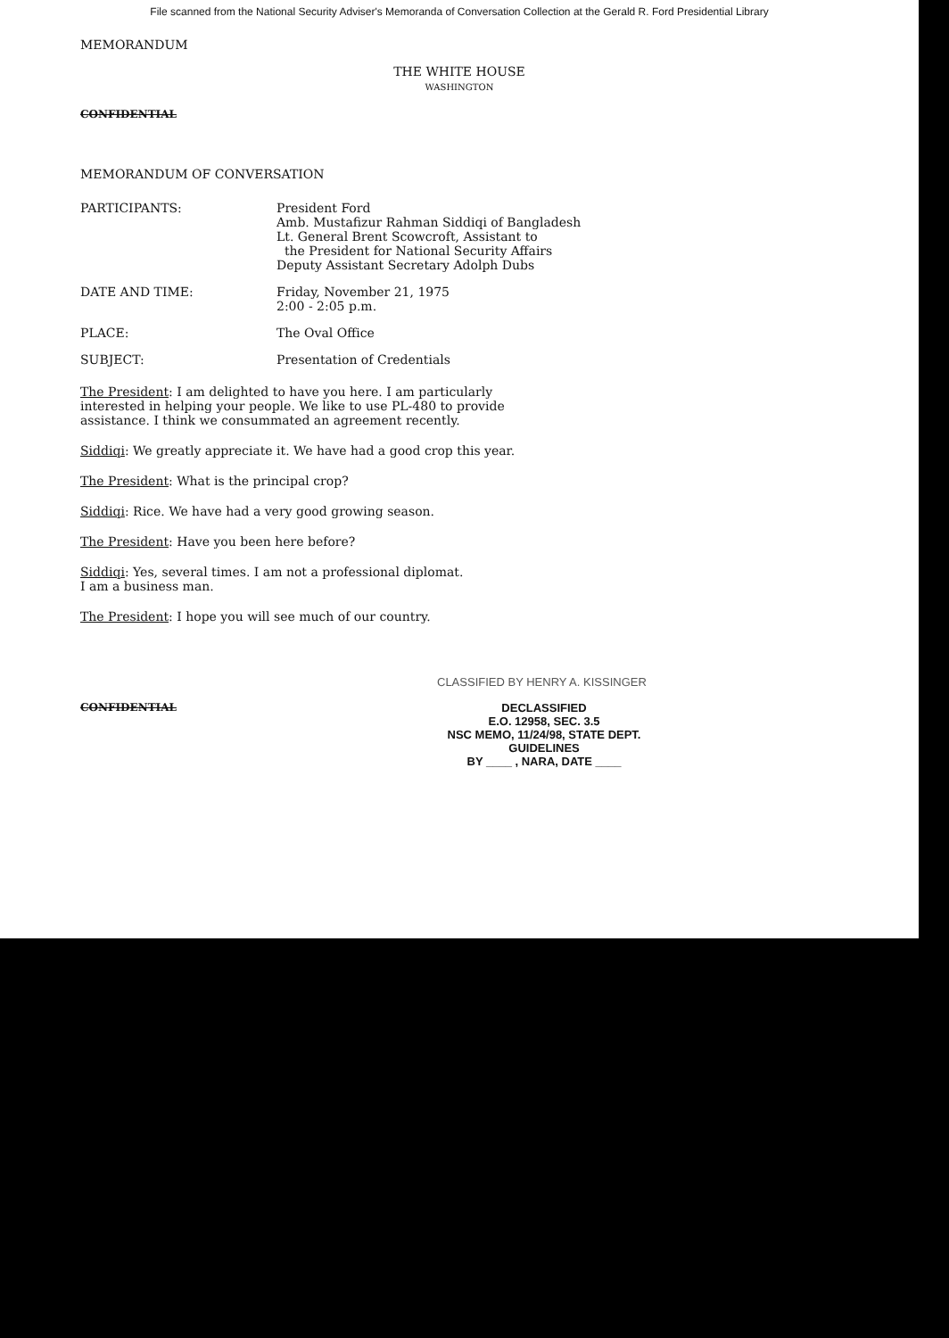File scanned from the National Security Adviser's Memoranda of Conversation Collection at the Gerald R. Ford Presidential Library
MEMORANDUM
THE WHITE HOUSE
WASHINGTON
CONFIDENTIAL
MEMORANDUM OF CONVERSATION
PARTICIPANTS: President Ford
Amb. Mustafizur Rahman Siddiqi of Bangladesh
Lt. General Brent Scowcroft, Assistant to
the President for National Security Affairs
Deputy Assistant Secretary Adolph Dubs
DATE AND TIME: Friday, November 21, 1975
2:00 - 2:05 p.m.
PLACE: The Oval Office
SUBJECT: Presentation of Credentials
The President: I am delighted to have you here. I am particularly interested in helping your people. We like to use PL-480 to provide assistance. I think we consummated an agreement recently.
Siddiqi: We greatly appreciate it. We have had a good crop this year.
The President: What is the principal crop?
Siddiqi: Rice. We have had a very good growing season.
The President: Have you been here before?
Siddiqi: Yes, several times. I am not a professional diplomat.
I am a business man.
The President: I hope you will see much of our country.
CLASSIFIED BY HENRY A. KISSINGER
CONFIDENTIAL DECLASSIFIED
E.O. 12958, SEC. 3.5
NSC MEMO, 11/24/98, STATE DEPT. GUIDELINES
BY ____ , NARA, DATE ____